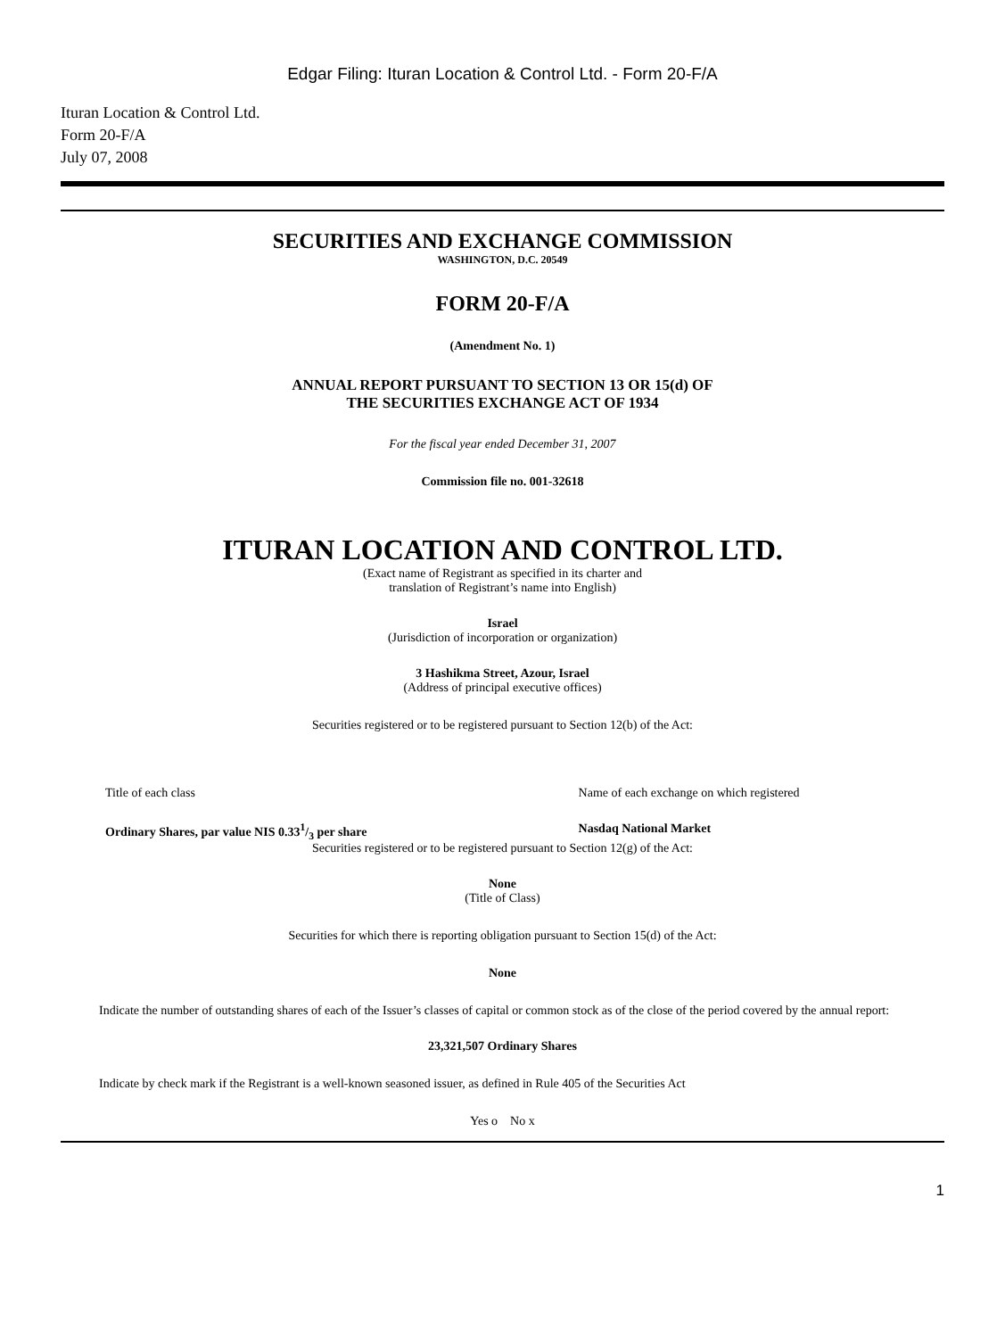Edgar Filing: Ituran Location & Control Ltd. - Form 20-F/A
Ituran Location & Control Ltd.
Form 20-F/A
July 07, 2008
SECURITIES AND EXCHANGE COMMISSION
WASHINGTON, D.C. 20549
FORM 20-F/A
(Amendment No. 1)
ANNUAL REPORT PURSUANT TO SECTION 13 OR 15(d) OF
THE SECURITIES EXCHANGE ACT OF 1934
For the fiscal year ended December 31, 2007
Commission file no. 001-32618
ITURAN LOCATION AND CONTROL LTD.
(Exact name of Registrant as specified in its charter and
translation of Registrant’s name into English)
Israel
(Jurisdiction of incorporation or organization)
3 Hashikma Street, Azour, Israel
(Address of principal executive offices)
Securities registered or to be registered pursuant to Section 12(b) of the Act:
| Title of each class | Name of each exchange on which registered |
| Ordinary Shares, par value NIS 0.331/3 per share | Nasdaq National Market |
Securities registered or to be registered pursuant to Section 12(g) of the Act:
None
(Title of Class)
Securities for which there is reporting obligation pursuant to Section 15(d) of the Act:
None
Indicate the number of outstanding shares of each of the Issuer’s classes of capital or common stock as of the close of the period covered by the annual report:
23,321,507 Ordinary Shares
Indicate by check mark if the Registrant is a well-known seasoned issuer, as defined in Rule 405 of the Securities Act
Yes o No x
1